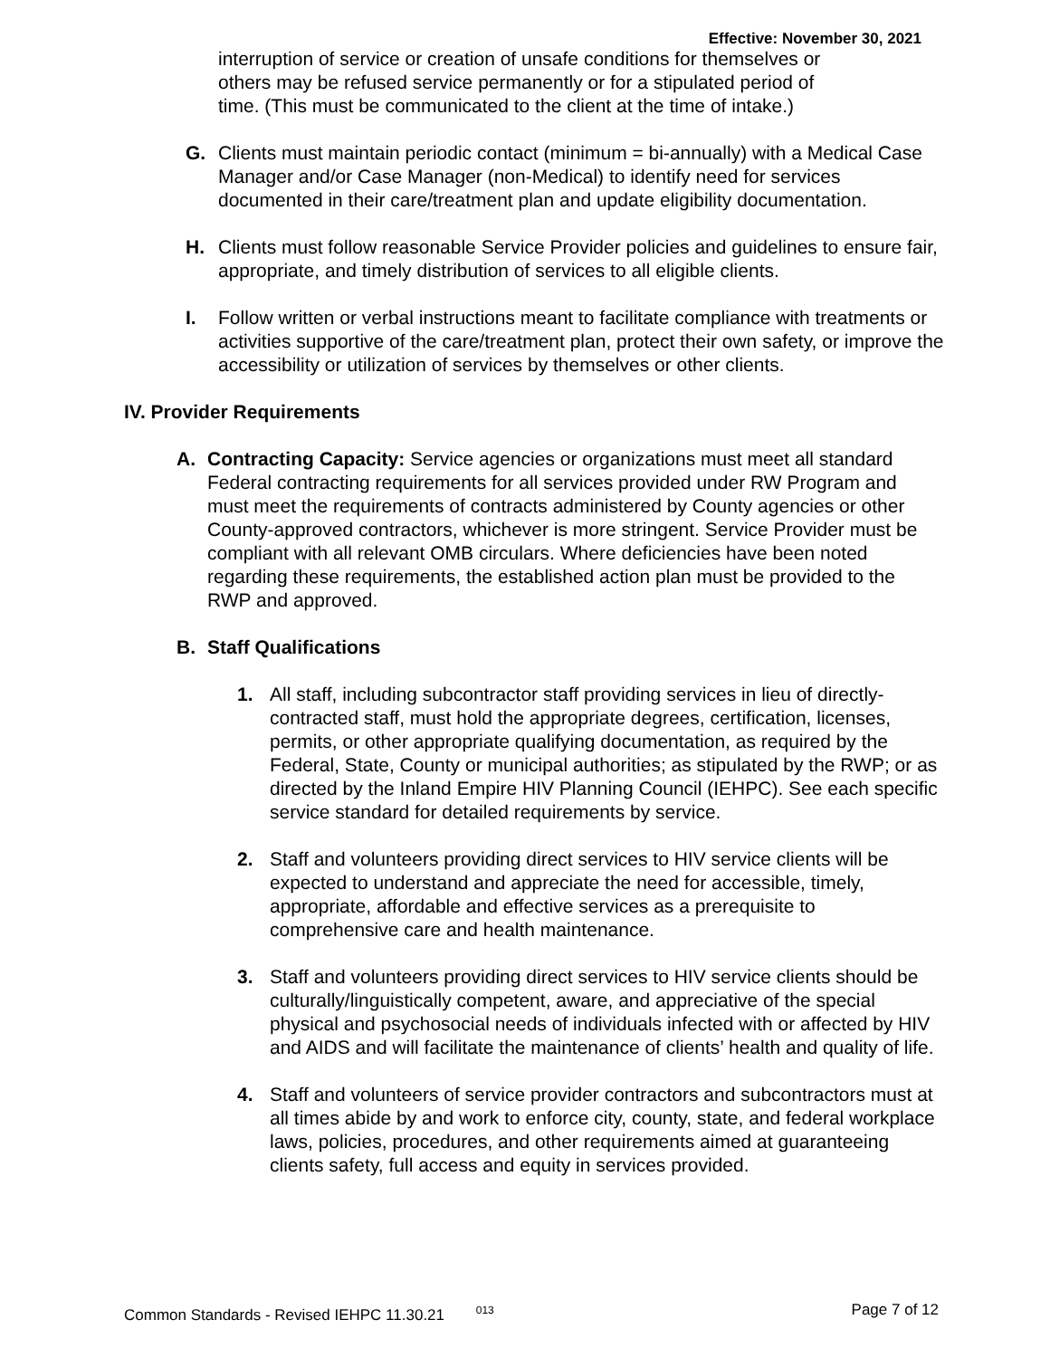Effective: November 30, 2021
interruption of service or creation of unsafe conditions for themselves or others may be refused service permanently or for a stipulated period of time. (This must be communicated to the client at the time of intake.)
G. Clients must maintain periodic contact (minimum = bi-annually) with a Medical Case Manager and/or Case Manager (non-Medical) to identify need for services documented in their care/treatment plan and update eligibility documentation.
H. Clients must follow reasonable Service Provider policies and guidelines to ensure fair, appropriate, and timely distribution of services to all eligible clients.
I. Follow written or verbal instructions meant to facilitate compliance with treatments or activities supportive of the care/treatment plan, protect their own safety, or improve the accessibility or utilization of services by themselves or other clients.
IV. Provider Requirements
A. Contracting Capacity: Service agencies or organizations must meet all standard Federal contracting requirements for all services provided under RW Program and must meet the requirements of contracts administered by County agencies or other County-approved contractors, whichever is more stringent. Service Provider must be compliant with all relevant OMB circulars. Where deficiencies have been noted regarding these requirements, the established action plan must be provided to the RWP and approved.
B. Staff Qualifications
1. All staff, including subcontractor staff providing services in lieu of directly-contracted staff, must hold the appropriate degrees, certification, licenses, permits, or other appropriate qualifying documentation, as required by the Federal, State, County or municipal authorities; as stipulated by the RWP; or as directed by the Inland Empire HIV Planning Council (IEHPC). See each specific service standard for detailed requirements by service.
2. Staff and volunteers providing direct services to HIV service clients will be expected to understand and appreciate the need for accessible, timely, appropriate, affordable and effective services as a prerequisite to comprehensive care and health maintenance.
3. Staff and volunteers providing direct services to HIV service clients should be culturally/linguistically competent, aware, and appreciative of the special physical and psychosocial needs of individuals infected with or affected by HIV and AIDS and will facilitate the maintenance of clients’ health and quality of life.
4. Staff and volunteers of service provider contractors and subcontractors must at all times abide by and work to enforce city, county, state, and federal workplace laws, policies, procedures, and other requirements aimed at guaranteeing clients safety, full access and equity in services provided.
Common Standards - Revised IEHPC 11.30.21 <sup>013</sup> Page 7 of 12